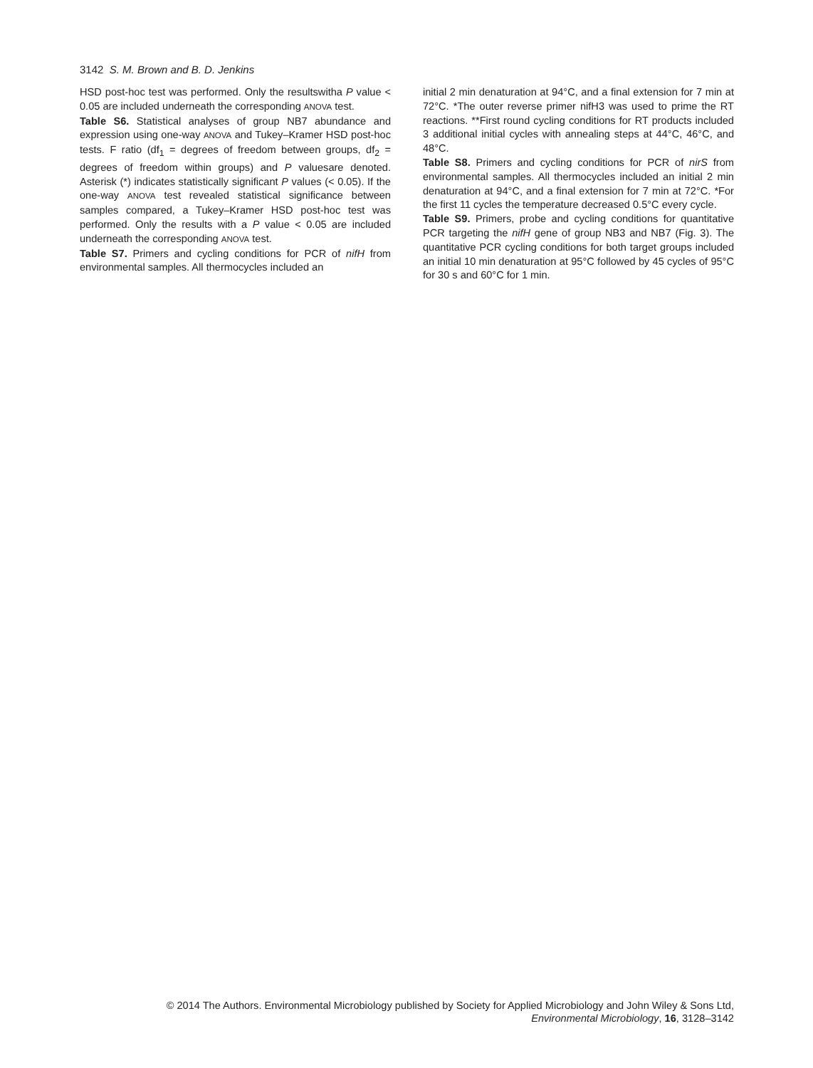3142 S. M. Brown and B. D. Jenkins
HSD post-hoc test was performed. Only the resultswitha P value < 0.05 are included underneath the corresponding ANOVA test.
Table S6. Statistical analyses of group NB7 abundance and expression using one-way ANOVA and Tukey–Kramer HSD post-hoc tests. F ratio (df<sub>1</sub> = degrees of freedom between groups, df<sub>2</sub> = degrees of freedom within groups) and P valuesare denoted. Asterisk (*) indicates statistically significant P values (< 0.05). If the one-way ANOVA test revealed statistical significance between samples compared, a Tukey–Kramer HSD post-hoc test was performed. Only the results with a P value < 0.05 are included underneath the corresponding ANOVA test.
Table S7. Primers and cycling conditions for PCR of nifH from environmental samples. All thermocycles included an
initial 2 min denaturation at 94°C, and a final extension for 7 min at 72°C. *The outer reverse primer nifH3 was used to prime the RT reactions. **First round cycling conditions for RT products included 3 additional initial cycles with annealing steps at 44°C, 46°C, and 48°C.
Table S8. Primers and cycling conditions for PCR of nirS from environmental samples. All thermocycles included an initial 2 min denaturation at 94°C, and a final extension for 7 min at 72°C. *For the first 11 cycles the temperature decreased 0.5°C every cycle.
Table S9. Primers, probe and cycling conditions for quantitative PCR targeting the nifH gene of group NB3 and NB7 (Fig. 3). The quantitative PCR cycling conditions for both target groups included an initial 10 min denaturation at 95°C followed by 45 cycles of 95°C for 30 s and 60°C for 1 min.
© 2014 The Authors. Environmental Microbiology published by Society for Applied Microbiology and John Wiley & Sons Ltd,
Environmental Microbiology, 16, 3128–3142